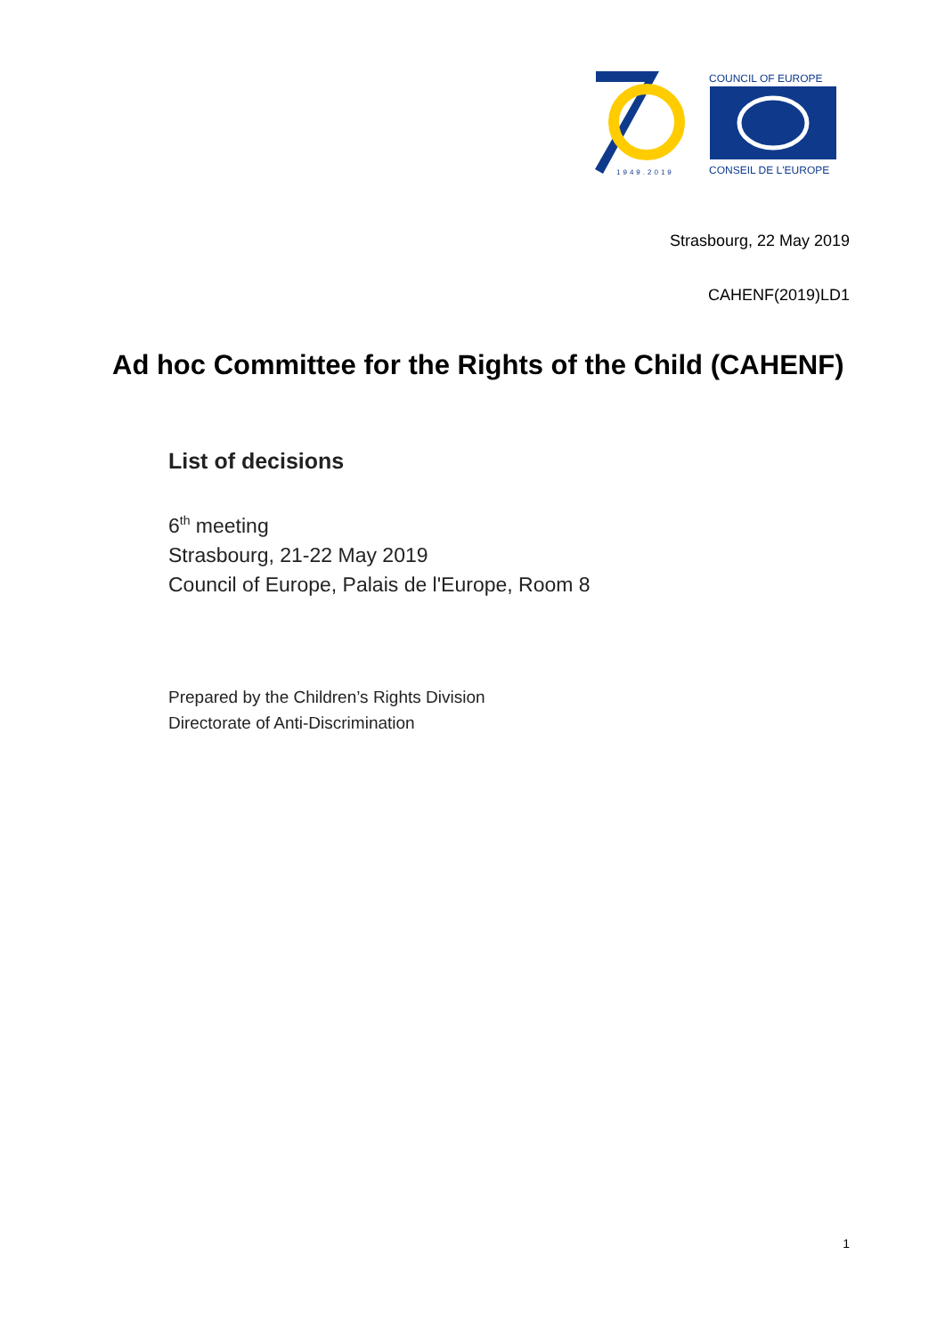1949.2019
COUNCIL OF EUROPE
CONSEIL DE L'EUROPE
Strasbourg, 22 May 2019
CAHENF(2019)LD1
Ad hoc Committee for the Rights of the Child (CAHENF)
List of decisions
6<sup>th</sup> meeting
Strasbourg, 21-22 May 2019
Council of Europe, Palais de l'Europe, Room 8
Prepared by the Children’s Rights Division
Directorate of Anti-Discrimination
1